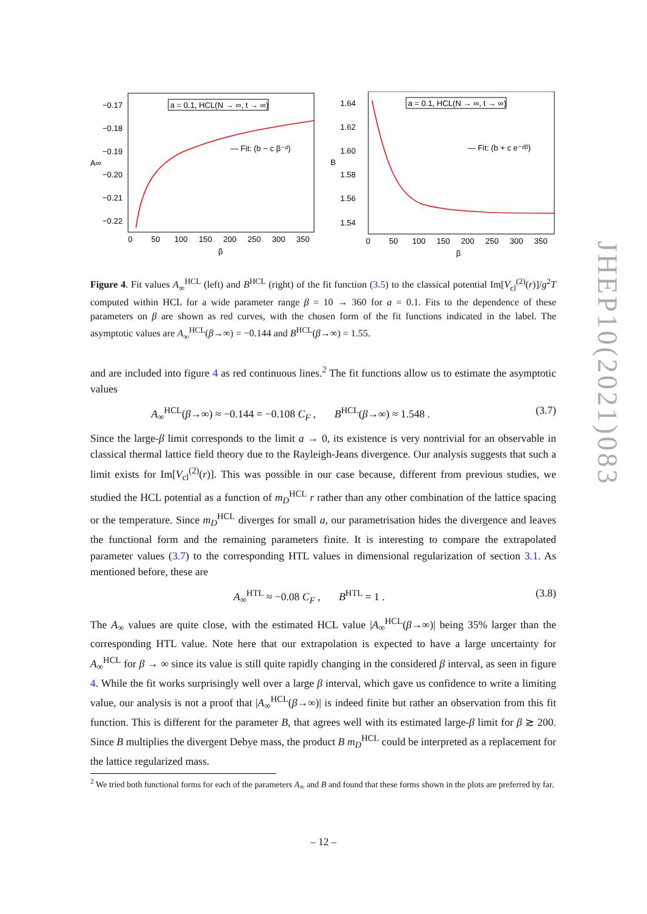−0.17
−0.18
−0.19
A∞
−0.20
−0.21
−0.22
a = 0.1, HCL(N → ∞, t → ∞)
— Fit: (b − c β⁻ᵈ)
0
50
100
150
200
250
300
350
β
1.64
1.62
1.60
B
1.58
1.56
1.54
a = 0.1, HCL(N → ∞, t → ∞)
— Fit: (b + c e⁻ᵈᵝ)
0
50
100
150
200
250
300
350
β
Figure 4. Fit values A<sub>∞</sub><sup>HCL</sup> (left) and B<sup>HCL</sup> (right) of the fit function (3.5) to the classical potential Im[V<sub>cl</sub><sup>(2)</sup>(r)]/g<sup>2</sup>T computed within HCL for a wide parameter range β = 10 → 360 for a = 0.1. Fits to the dependence of these parameters on β are shown as red curves, with the chosen form of the fit functions indicated in the label. The asymptotic values are A<sub>∞</sub><sup>HCL</sup>(β→∞) = −0.144 and B<sup>HCL</sup>(β→∞) = 1.55.
and are included into figure 4 as red continuous lines.<sup>2</sup> The fit functions allow us to estimate the asymptotic values
A<sub>∞</sub><sup>HCL</sup>(β→∞) ≈ −0.144 = −0.108 C<sub>F</sub> , B<sup>HCL</sup>(β→∞) ≈ 1.548 . (3.7)
Since the large-β limit corresponds to the limit a → 0, its existence is very nontrivial for an observable in classical thermal lattice field theory due to the Rayleigh-Jeans divergence. Our analysis suggests that such a limit exists for Im[V<sub>cl</sub><sup>(2)</sup>(r)]. This was possible in our case because, different from previous studies, we studied the HCL potential as a function of m<sub>D</sub><sup>HCL</sup> r rather than any other combination of the lattice spacing or the temperature. Since m<sub>D</sub><sup>HCL</sup> diverges for small a, our parametrisation hides the divergence and leaves the functional form and the remaining parameters finite. It is interesting to compare the extrapolated parameter values (3.7) to the corresponding HTL values in dimensional regularization of section 3.1. As mentioned before, these are
A<sub>∞</sub><sup>HTL</sup> ≈ −0.08 C<sub>F</sub> , B<sup>HTL</sup> = 1 . (3.8)
The A<sub>∞</sub> values are quite close, with the estimated HCL value |A<sub>∞</sub><sup>HCL</sup>(β→∞)| being 35% larger than the corresponding HTL value. Note here that our extrapolation is expected to have a large uncertainty for A<sub>∞</sub><sup>HCL</sup> for β → ∞ since its value is still quite rapidly changing in the considered β interval, as seen in figure 4. While the fit works surprisingly well over a large β interval, which gave us confidence to write a limiting value, our analysis is not a proof that |A<sub>∞</sub><sup>HCL</sup>(β→∞)| is indeed finite but rather an observation from this fit function. This is different for the parameter B, that agrees well with its estimated large-β limit for β ≳ 200. Since B multiplies the divergent Debye mass, the product B m<sub>D</sub><sup>HCL</sup> could be interpreted as a replacement for the lattice regularized mass.
<sup>2</sup> We tried both functional forms for each of the parameters A<sub>∞</sub> and B and found that these forms shown in the plots are preferred by far.
JHEP10(2021)083
– 12 –